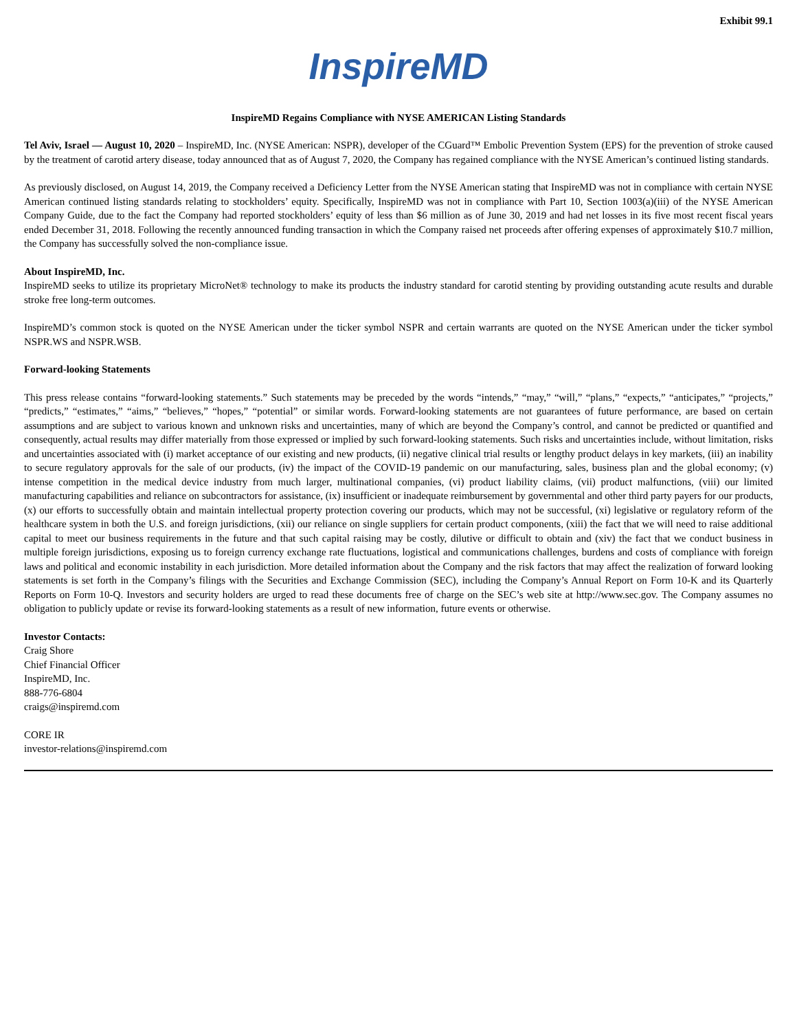Exhibit 99.1
InspireMD
InspireMD Regains Compliance with NYSE AMERICAN Listing Standards
Tel Aviv, Israel — August 10, 2020 – InspireMD, Inc. (NYSE American: NSPR), developer of the CGuard™ Embolic Prevention System (EPS) for the prevention of stroke caused by the treatment of carotid artery disease, today announced that as of August 7, 2020, the Company has regained compliance with the NYSE American’s continued listing standards.
As previously disclosed, on August 14, 2019, the Company received a Deficiency Letter from the NYSE American stating that InspireMD was not in compliance with certain NYSE American continued listing standards relating to stockholders’ equity. Specifically, InspireMD was not in compliance with Part 10, Section 1003(a)(iii) of the NYSE American Company Guide, due to the fact the Company had reported stockholders’ equity of less than $6 million as of June 30, 2019 and had net losses in its five most recent fiscal years ended December 31, 2018. Following the recently announced funding transaction in which the Company raised net proceeds after offering expenses of approximately $10.7 million, the Company has successfully solved the non-compliance issue.
About InspireMD, Inc.
InspireMD seeks to utilize its proprietary MicroNet® technology to make its products the industry standard for carotid stenting by providing outstanding acute results and durable stroke free long-term outcomes.
InspireMD’s common stock is quoted on the NYSE American under the ticker symbol NSPR and certain warrants are quoted on the NYSE American under the ticker symbol NSPR.WS and NSPR.WSB.
Forward-looking Statements
This press release contains “forward-looking statements.” Such statements may be preceded by the words “intends,” “may,” “will,” “plans,” “expects,” “anticipates,” “projects,” “predicts,” “estimates,” “aims,” “believes,” “hopes,” “potential” or similar words. Forward-looking statements are not guarantees of future performance, are based on certain assumptions and are subject to various known and unknown risks and uncertainties, many of which are beyond the Company’s control, and cannot be predicted or quantified and consequently, actual results may differ materially from those expressed or implied by such forward-looking statements. Such risks and uncertainties include, without limitation, risks and uncertainties associated with (i) market acceptance of our existing and new products, (ii) negative clinical trial results or lengthy product delays in key markets, (iii) an inability to secure regulatory approvals for the sale of our products, (iv) the impact of the COVID-19 pandemic on our manufacturing, sales, business plan and the global economy; (v) intense competition in the medical device industry from much larger, multinational companies, (vi) product liability claims, (vii) product malfunctions, (viii) our limited manufacturing capabilities and reliance on subcontractors for assistance, (ix) insufficient or inadequate reimbursement by governmental and other third party payers for our products, (x) our efforts to successfully obtain and maintain intellectual property protection covering our products, which may not be successful, (xi) legislative or regulatory reform of the healthcare system in both the U.S. and foreign jurisdictions, (xii) our reliance on single suppliers for certain product components, (xiii) the fact that we will need to raise additional capital to meet our business requirements in the future and that such capital raising may be costly, dilutive or difficult to obtain and (xiv) the fact that we conduct business in multiple foreign jurisdictions, exposing us to foreign currency exchange rate fluctuations, logistical and communications challenges, burdens and costs of compliance with foreign laws and political and economic instability in each jurisdiction. More detailed information about the Company and the risk factors that may affect the realization of forward looking statements is set forth in the Company’s filings with the Securities and Exchange Commission (SEC), including the Company’s Annual Report on Form 10-K and its Quarterly Reports on Form 10-Q. Investors and security holders are urged to read these documents free of charge on the SEC’s web site at http://www.sec.gov. The Company assumes no obligation to publicly update or revise its forward-looking statements as a result of new information, future events or otherwise.
Investor Contacts:
Craig Shore
Chief Financial Officer
InspireMD, Inc.
888-776-6804
craigs@inspiremd.com
CORE IR
investor-relations@inspiremd.com